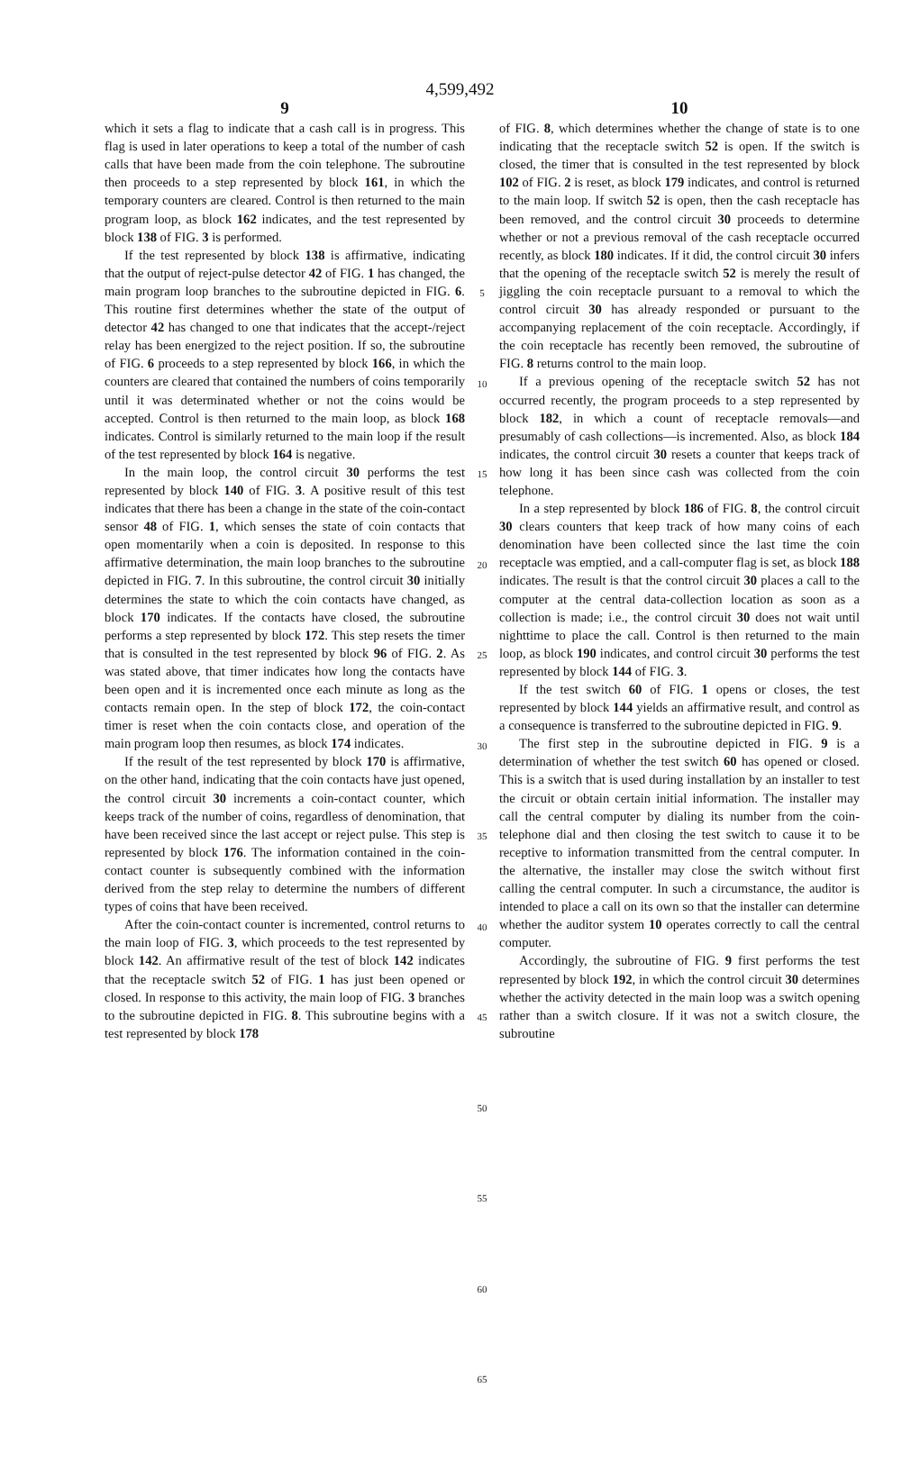4,599,492
9
which it sets a flag to indicate that a cash call is in progress. This flag is used in later operations to keep a total of the number of cash calls that have been made from the coin telephone. The subroutine then proceeds to a step represented by block 161, in which the temporary counters are cleared. Control is then returned to the main program loop, as block 162 indicates, and the test represented by block 138 of FIG. 3 is performed.
If the test represented by block 138 is affirmative, indicating that the output of reject-pulse detector 42 of FIG. 1 has changed, the main program loop branches to the subroutine depicted in FIG. 6. This routine first determines whether the state of the output of detector 42 has changed to one that indicates that the accept-/reject relay has been energized to the reject position. If so, the subroutine of FIG. 6 proceeds to a step represented by block 166, in which the counters are cleared that contained the numbers of coins temporarily until it was determinated whether or not the coins would be accepted. Control is then returned to the main loop, as block 168 indicates. Control is similarly returned to the main loop if the result of the test represented by block 164 is negative.
In the main loop, the control circuit 30 performs the test represented by block 140 of FIG. 3. A positive result of this test indicates that there has been a change in the state of the coin-contact sensor 48 of FIG. 1, which senses the state of coin contacts that open momentarily when a coin is deposited. In response to this affirmative determination, the main loop branches to the subroutine depicted in FIG. 7. In this subroutine, the control circuit 30 initially determines the state to which the coin contacts have changed, as block 170 indicates. If the contacts have closed, the subroutine performs a step represented by block 172. This step resets the timer that is consulted in the test represented by block 96 of FIG. 2. As was stated above, that timer indicates how long the contacts have been open and it is incremented once each minute as long as the contacts remain open. In the step of block 172, the coin-contact timer is reset when the coin contacts close, and operation of the main program loop then resumes, as block 174 indicates.
If the result of the test represented by block 170 is affirmative, on the other hand, indicating that the coin contacts have just opened, the control circuit 30 increments a coin-contact counter, which keeps track of the number of coins, regardless of denomination, that have been received since the last accept or reject pulse. This step is represented by block 176. The information contained in the coin-contact counter is subsequently combined with the information derived from the step relay to determine the numbers of different types of coins that have been received.
After the coin-contact counter is incremented, control returns to the main loop of FIG. 3, which proceeds to the test represented by block 142. An affirmative result of the test of block 142 indicates that the receptacle switch 52 of FIG. 1 has just been opened or closed. In response to this activity, the main loop of FIG. 3 branches to the subroutine depicted in FIG. 8. This subroutine begins with a test represented by block 178
5
10
15
20
25
30
35
40
45
50
55
60
65
10
of FIG. 8, which determines whether the change of state is to one indicating that the receptacle switch 52 is open. If the switch is closed, the timer that is consulted in the test represented by block 102 of FIG. 2 is reset, as block 179 indicates, and control is returned to the main loop. If switch 52 is open, then the cash receptacle has been removed, and the control circuit 30 proceeds to determine whether or not a previous removal of the cash receptacle occurred recently, as block 180 indicates. If it did, the control circuit 30 infers that the opening of the receptacle switch 52 is merely the result of jiggling the coin receptacle pursuant to a removal to which the control circuit 30 has already responded or pursuant to the accompanying replacement of the coin receptacle. Accordingly, if the coin receptacle has recently been removed, the subroutine of FIG. 8 returns control to the main loop.
If a previous opening of the receptacle switch 52 has not occurred recently, the program proceeds to a step represented by block 182, in which a count of receptacle removals—and presumably of cash collections—is incremented. Also, as block 184 indicates, the control circuit 30 resets a counter that keeps track of how long it has been since cash was collected from the coin telephone.
In a step represented by block 186 of FIG. 8, the control circuit 30 clears counters that keep track of how many coins of each denomination have been collected since the last time the coin receptacle was emptied, and a call-computer flag is set, as block 188 indicates. The result is that the control circuit 30 places a call to the computer at the central data-collection location as soon as a collection is made; i.e., the control circuit 30 does not wait until nighttime to place the call. Control is then returned to the main loop, as block 190 indicates, and control circuit 30 performs the test represented by block 144 of FIG. 3.
If the test switch 60 of FIG. 1 opens or closes, the test represented by block 144 yields an affirmative result, and control as a consequence is transferred to the subroutine depicted in FIG. 9.
The first step in the subroutine depicted in FIG. 9 is a determination of whether the test switch 60 has opened or closed. This is a switch that is used during installation by an installer to test the circuit or obtain certain initial information. The installer may call the central computer by dialing its number from the coin-telephone dial and then closing the test switch to cause it to be receptive to information transmitted from the central computer. In the alternative, the installer may close the switch without first calling the central computer. In such a circumstance, the auditor is intended to place a call on its own so that the installer can determine whether the auditor system 10 operates correctly to call the central computer.
Accordingly, the subroutine of FIG. 9 first performs the test represented by block 192, in which the control circuit 30 determines whether the activity detected in the main loop was a switch opening rather than a switch closure. If it was not a switch closure, the subroutine